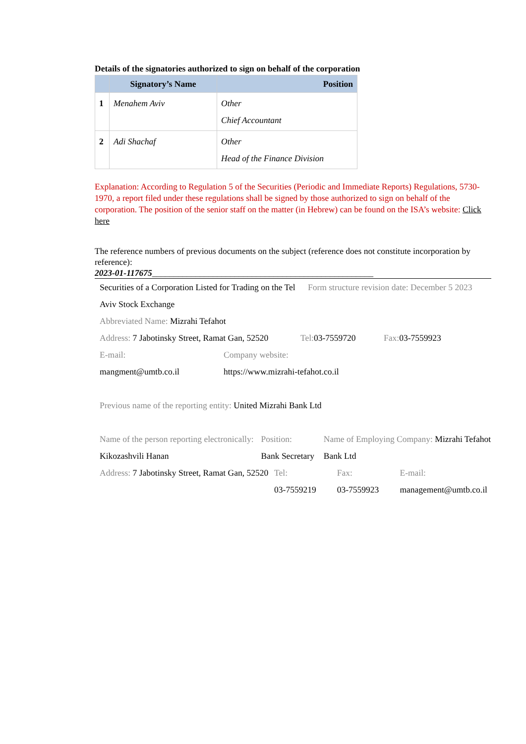Details of the signatories authorized to sign on behalf of the corporation
| | Signatory’s Name | Position |
| --- | --- | --- |
| 1 | Menahem Aviv | Other Chief Accountant |
| 2 | Adi Shachaf | Other Head of the Finance Division |
Explanation: According to Regulation 5 of the Securities (Periodic and Immediate Reports) Regulations, 5730-1970, a report filed under these regulations shall be signed by those authorized to sign on behalf of the corporation. The position of the senior staff on the matter (in Hebrew) can be found on the ISA’s website: Click here
The reference numbers of previous documents on the subject (reference does not constitute incorporation by reference):
2023-01-117675___________________________________________________
Securities of a Corporation Listed for Trading on the Tel Aviv Stock Exchange
Form structure revision date: December 5 2023
Abbreviated Name: Mizrahi Tefahot
Address: 7 Jabotinsky Street, Ramat Gan, 52520
Tel: 03-7559720 Fax: 03-7559923
E-mail:
mangment@umtb.co.il
Company website:
https://www.mizrahi-tefahot.co.il
Previous name of the reporting entity: United Mizrahi Bank Ltd
Name of the person reporting electronically:
Kikozashvili Hanan
Position:
Bank Secretary
Name of Employing Company: Mizrahi Tefahot Bank Ltd
Address: 7 Jabotinsky Street, Ramat Gan, 52520
Tel:
03-7559219
Fax:
03-7559923
E-mail:
management@umtb.co.il